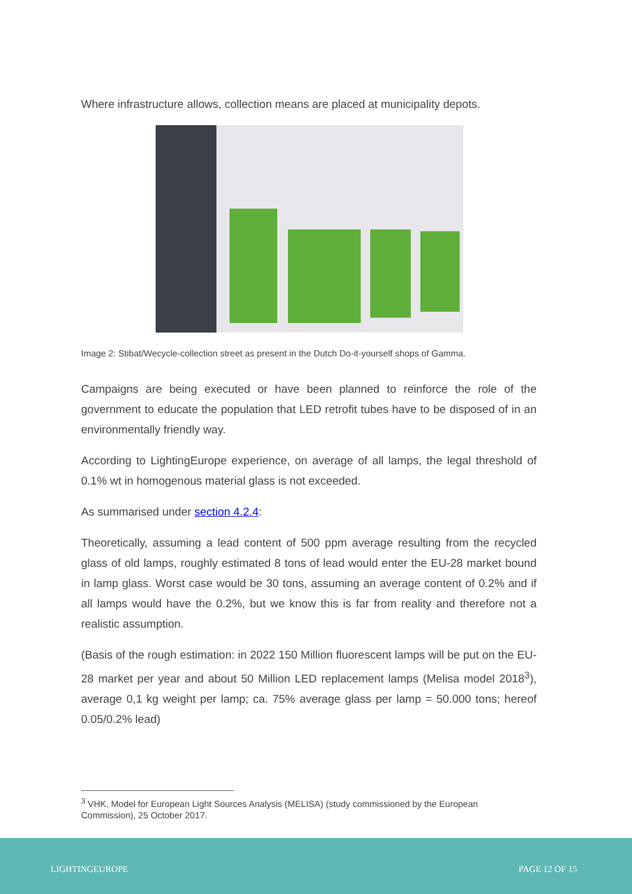Where infrastructure allows, collection means are placed at municipality depots.
Image 2: Stibat/Wecycle-collection street as present in the Dutch Do-it-yourself shops of Gamma.
Campaigns are being executed or have been planned to reinforce the role of the government to educate the population that LED retrofit tubes have to be disposed of in an environmentally friendly way.
According to LightingEurope experience, on average of all lamps, the legal threshold of 0.1% wt in homogenous material glass is not exceeded.
As summarised under section 4.2.4:
Theoretically, assuming a lead content of 500 ppm average resulting from the recycled glass of old lamps, roughly estimated 8 tons of lead would enter the EU-28 market bound in lamp glass. Worst case would be 30 tons, assuming an average content of 0.2% and if all lamps would have the 0.2%, but we know this is far from reality and therefore not a realistic assumption.
(Basis of the rough estimation: in 2022 150 Million fluorescent lamps will be put on the EU-28 market per year and about 50 Million LED replacement lamps (Melisa model 2018<sup>3</sup>), average 0,1 kg weight per lamp; ca. 75% average glass per lamp = 50.000 tons; hereof 0.05/0.2% lead)
<sup>3</sup> VHK, Model for European Light Sources Analysis (MELISA) (study commissioned by the European Commission), 25 October 2017.
LIGHTINGEUROPE PAGE 12 OF 15